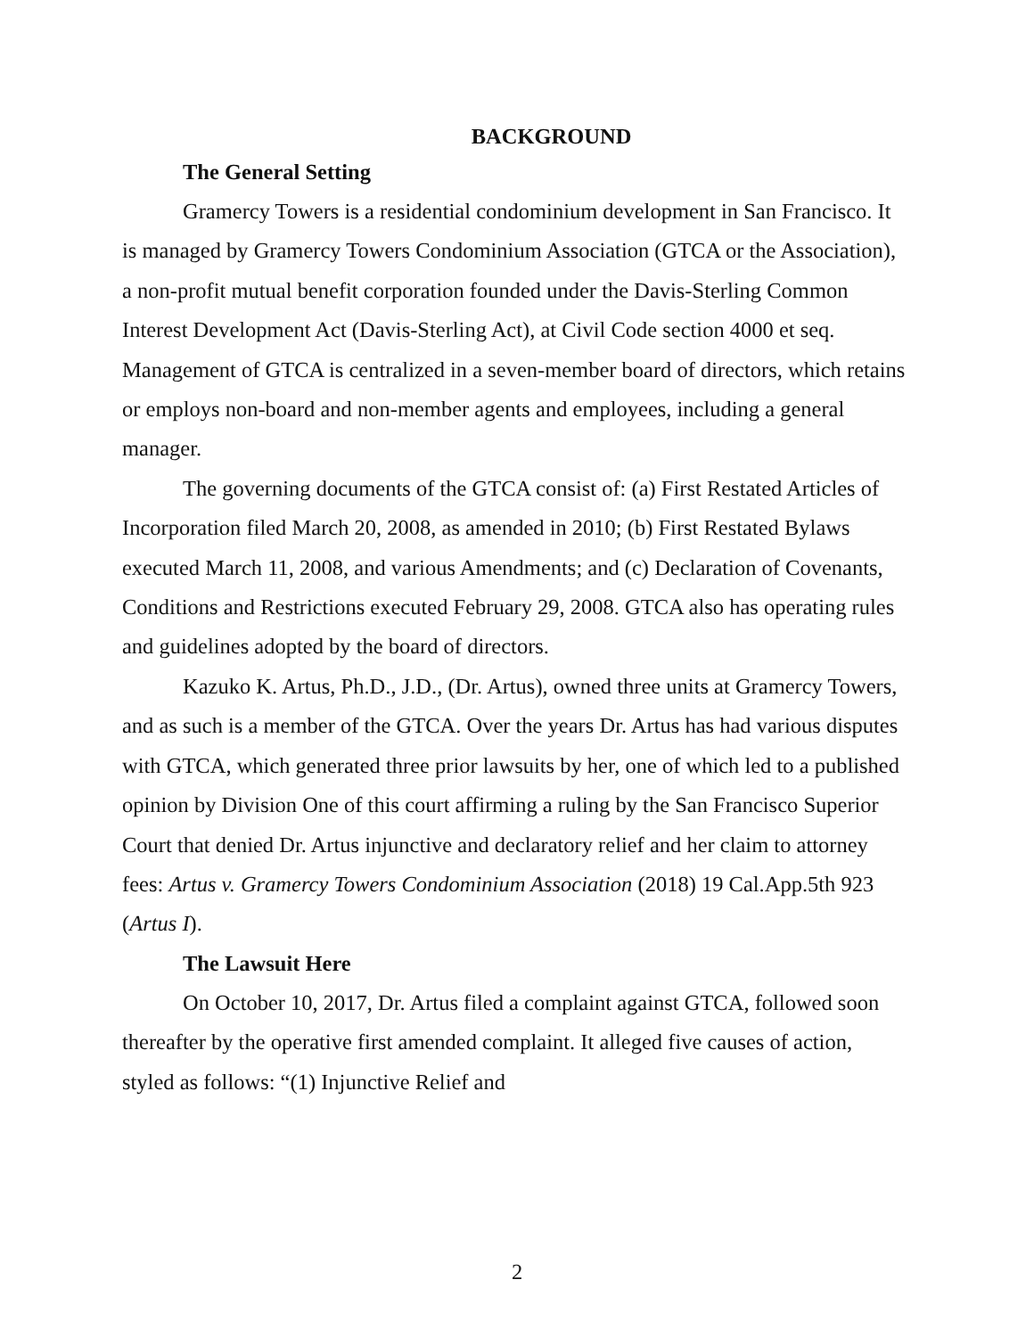BACKGROUND
The General Setting
Gramercy Towers is a residential condominium development in San Francisco. It is managed by Gramercy Towers Condominium Association (GTCA or the Association), a non-profit mutual benefit corporation founded under the Davis-Sterling Common Interest Development Act (Davis-Sterling Act), at Civil Code section 4000 et seq. Management of GTCA is centralized in a seven-member board of directors, which retains or employs non-board and non-member agents and employees, including a general manager.
The governing documents of the GTCA consist of: (a) First Restated Articles of Incorporation filed March 20, 2008, as amended in 2010; (b) First Restated Bylaws executed March 11, 2008, and various Amendments; and (c) Declaration of Covenants, Conditions and Restrictions executed February 29, 2008. GTCA also has operating rules and guidelines adopted by the board of directors.
Kazuko K. Artus, Ph.D., J.D., (Dr. Artus), owned three units at Gramercy Towers, and as such is a member of the GTCA. Over the years Dr. Artus has had various disputes with GTCA, which generated three prior lawsuits by her, one of which led to a published opinion by Division One of this court affirming a ruling by the San Francisco Superior Court that denied Dr. Artus injunctive and declaratory relief and her claim to attorney fees: Artus v. Gramercy Towers Condominium Association (2018) 19 Cal.App.5th 923 (Artus I).
The Lawsuit Here
On October 10, 2017, Dr. Artus filed a complaint against GTCA, followed soon thereafter by the operative first amended complaint. It alleged five causes of action, styled as follows: “(1) Injunctive Relief and
2